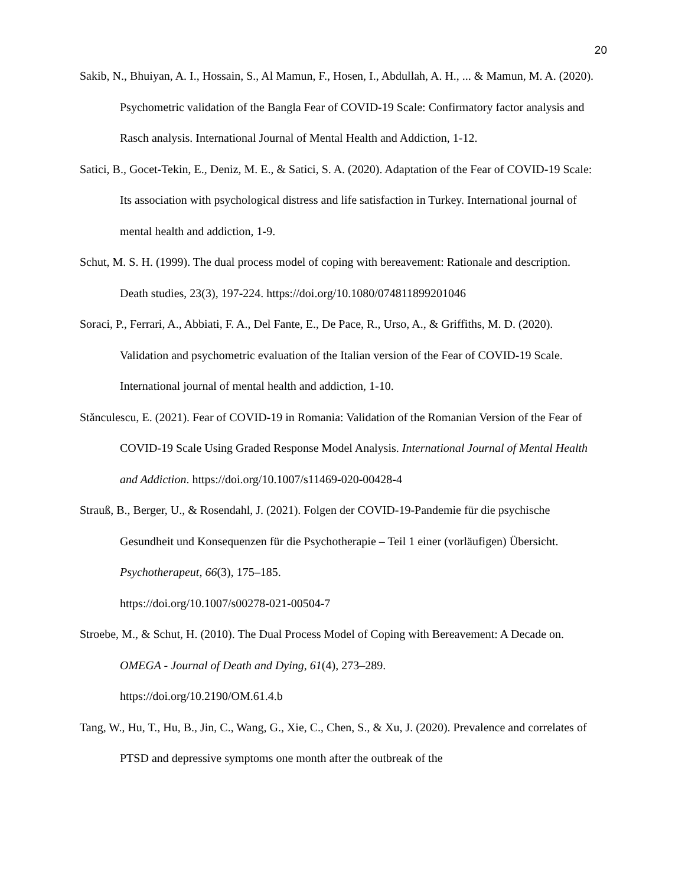20
Sakib, N., Bhuiyan, A. I., Hossain, S., Al Mamun, F., Hosen, I., Abdullah, A. H., ... & Mamun, M. A. (2020). Psychometric validation of the Bangla Fear of COVID-19 Scale: Confirmatory factor analysis and Rasch analysis. International Journal of Mental Health and Addiction, 1-12.
Satici, B., Gocet-Tekin, E., Deniz, M. E., & Satici, S. A. (2020). Adaptation of the Fear of COVID-19 Scale: Its association with psychological distress and life satisfaction in Turkey. International journal of mental health and addiction, 1-9.
Schut, M. S. H. (1999). The dual process model of coping with bereavement: Rationale and description. Death studies, 23(3), 197-224. https://doi.org/10.1080/074811899201046
Soraci, P., Ferrari, A., Abbiati, F. A., Del Fante, E., De Pace, R., Urso, A., & Griffiths, M. D. (2020). Validation and psychometric evaluation of the Italian version of the Fear of COVID-19 Scale. International journal of mental health and addiction, 1-10.
Stănculescu, E. (2021). Fear of COVID-19 in Romania: Validation of the Romanian Version of the Fear of COVID-19 Scale Using Graded Response Model Analysis. International Journal of Mental Health and Addiction. https://doi.org/10.1007/s11469-020-00428-4
Strauß, B., Berger, U., & Rosendahl, J. (2021). Folgen der COVID-19-Pandemie für die psychische Gesundheit und Konsequenzen für die Psychotherapie – Teil 1 einer (vorläufigen) Übersicht. Psychotherapeut, 66(3), 175–185.
https://doi.org/10.1007/s00278-021-00504-7
Stroebe, M., & Schut, H. (2010). The Dual Process Model of Coping with Bereavement: A Decade on. OMEGA - Journal of Death and Dying, 61(4), 273–289.
https://doi.org/10.2190/OM.61.4.b
Tang, W., Hu, T., Hu, B., Jin, C., Wang, G., Xie, C., Chen, S., & Xu, J. (2020). Prevalence and correlates of PTSD and depressive symptoms one month after the outbreak of the